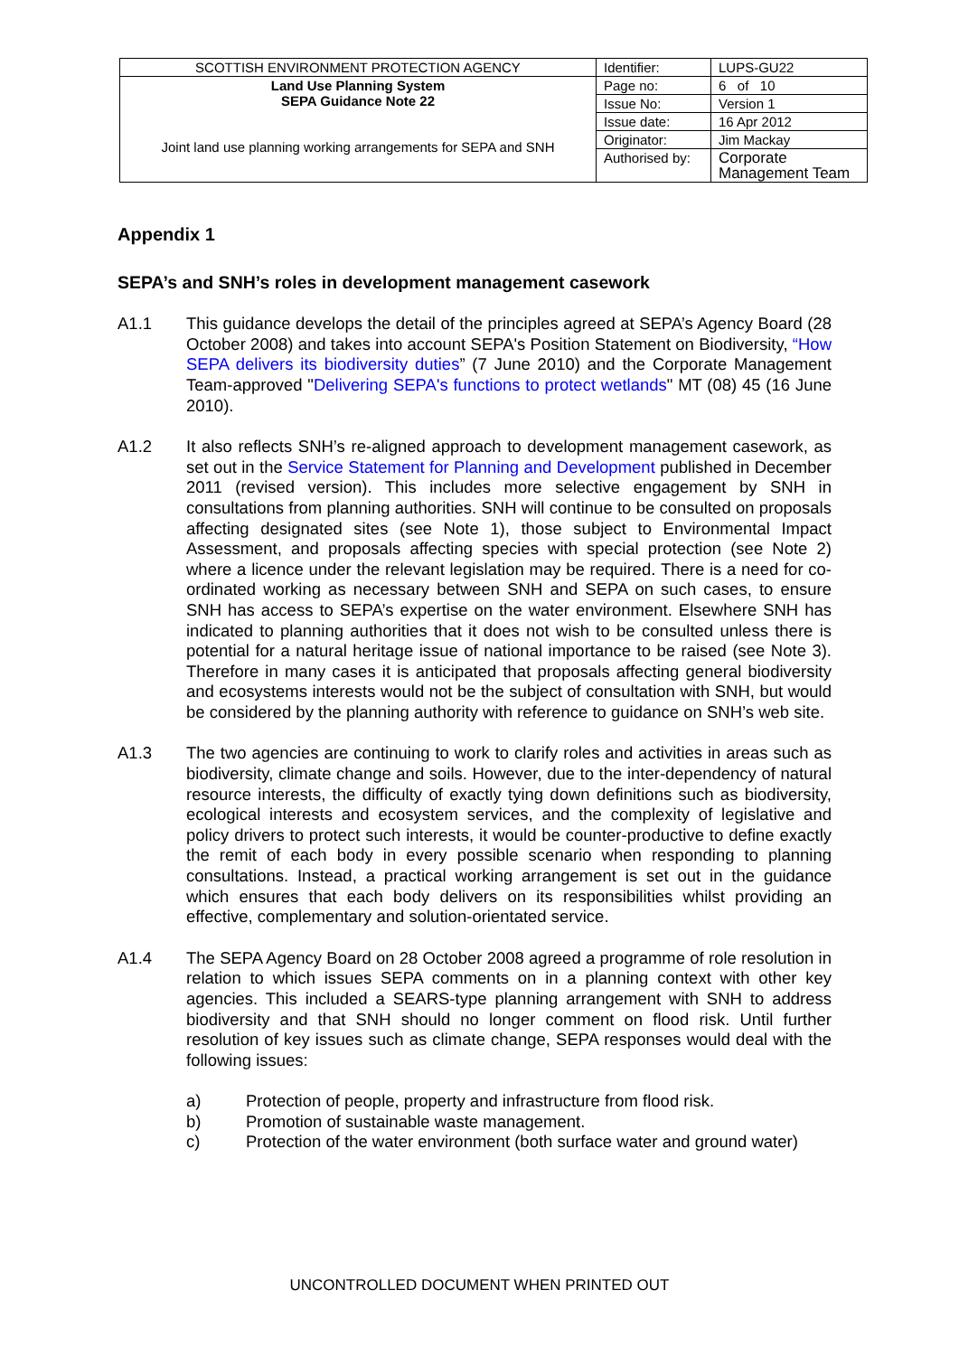| SCOTTISH ENVIRONMENT PROTECTION AGENCY | Identifier: | LUPS-GU22 |
| Land Use Planning System SEPA Guidance Note 22 Joint land use planning working arrangements for SEPA and SNH | Page no: | 6 of 10 |
| | Issue No: | Version 1 |
| | Issue date: | 16 Apr 2012 |
| | Originator: | Jim Mackay |
| | Authorised by: | Corporate Management Team |
Appendix 1
SEPA’s and SNH’s roles in development management casework
A1.1 This guidance develops the detail of the principles agreed at SEPA’s Agency Board (28 October 2008) and takes into account SEPA's Position Statement on Biodiversity, “How SEPA delivers its biodiversity duties” (7 June 2010) and the Corporate Management Team-approved "Delivering SEPA's functions to protect wetlands" MT (08) 45 (16 June 2010).
A1.2 It also reflects SNH’s re-aligned approach to development management casework, as set out in the Service Statement for Planning and Development published in December 2011 (revised version). This includes more selective engagement by SNH in consultations from planning authorities. SNH will continue to be consulted on proposals affecting designated sites (see Note 1), those subject to Environmental Impact Assessment, and proposals affecting species with special protection (see Note 2) where a licence under the relevant legislation may be required. There is a need for co-ordinated working as necessary between SNH and SEPA on such cases, to ensure SNH has access to SEPA’s expertise on the water environment. Elsewhere SNH has indicated to planning authorities that it does not wish to be consulted unless there is potential for a natural heritage issue of national importance to be raised (see Note 3). Therefore in many cases it is anticipated that proposals affecting general biodiversity and ecosystems interests would not be the subject of consultation with SNH, but would be considered by the planning authority with reference to guidance on SNH’s web site.
A1.3 The two agencies are continuing to work to clarify roles and activities in areas such as biodiversity, climate change and soils. However, due to the inter-dependency of natural resource interests, the difficulty of exactly tying down definitions such as biodiversity, ecological interests and ecosystem services, and the complexity of legislative and policy drivers to protect such interests, it would be counter-productive to define exactly the remit of each body in every possible scenario when responding to planning consultations. Instead, a practical working arrangement is set out in the guidance which ensures that each body delivers on its responsibilities whilst providing an effective, complementary and solution-orientated service.
A1.4 The SEPA Agency Board on 28 October 2008 agreed a programme of role resolution in relation to which issues SEPA comments on in a planning context with other key agencies. This included a SEARS-type planning arrangement with SNH to address biodiversity and that SNH should no longer comment on flood risk. Until further resolution of key issues such as climate change, SEPA responses would deal with the following issues:
a) Protection of people, property and infrastructure from flood risk.
b) Promotion of sustainable waste management.
c) Protection of the water environment (both surface water and ground water)
UNCONTROLLED DOCUMENT WHEN PRINTED OUT